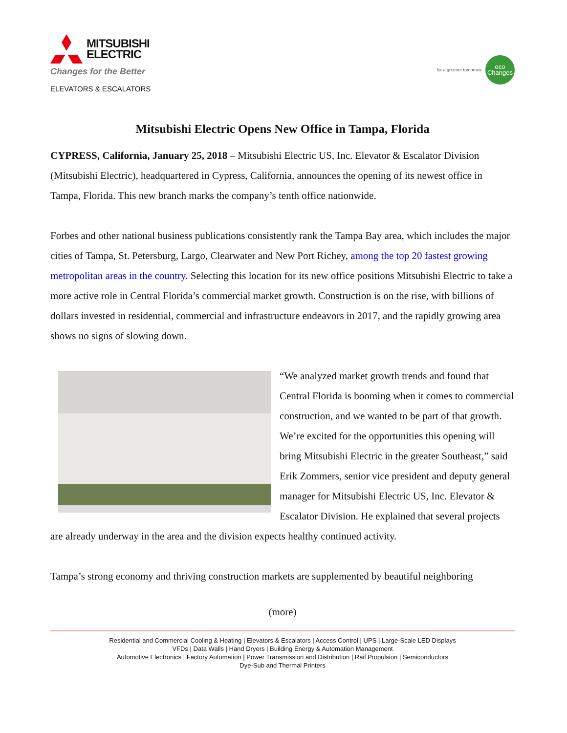MITSUBISHI
ELECTRIC
Changes for the Better
ELEVATORS & ESCALATORS
for a greener tomorrow
eco
Changes
Mitsubishi Electric Opens New Office in Tampa, Florida
CYPRESS, California, January 25, 2018 – Mitsubishi Electric US, Inc. Elevator & Escalator Division (Mitsubishi Electric), headquartered in Cypress, California, announces the opening of its newest office in Tampa, Florida. This new branch marks the company’s tenth office nationwide.
Forbes and other national business publications consistently rank the Tampa Bay area, which includes the major cities of Tampa, St. Petersburg, Largo, Clearwater and New Port Richey, among the top 20 fastest growing metropolitan areas in the country. Selecting this location for its new office positions Mitsubishi Electric to take a more active role in Central Florida’s commercial market growth. Construction is on the rise, with billions of dollars invested in residential, commercial and infrastructure endeavors in 2017, and the rapidly growing area shows no signs of slowing down.
“We analyzed market growth trends and found that Central Florida is booming when it comes to commercial construction, and we wanted to be part of that growth. We’re excited for the opportunities this opening will bring Mitsubishi Electric in the greater Southeast,” said Erik Zommers, senior vice president and deputy general manager for Mitsubishi Electric US, Inc. Elevator & Escalator Division. He explained that several projects are already underway in the area and the division expects healthy continued activity.
Tampa’s strong economy and thriving construction markets are supplemented by beautiful neighboring
(more)
Residential and Commercial Cooling & Heating | Elevators & Escalators | Access Control | UPS | Large-Scale LED Displays
VFDs | Data Walls | Hand Dryers | Building Energy & Automation Management
Automotive Electronics | Factory Automation | Power Transmission and Distribution | Rail Propulsion | Semiconductors
Dye-Sub and Thermal Printers